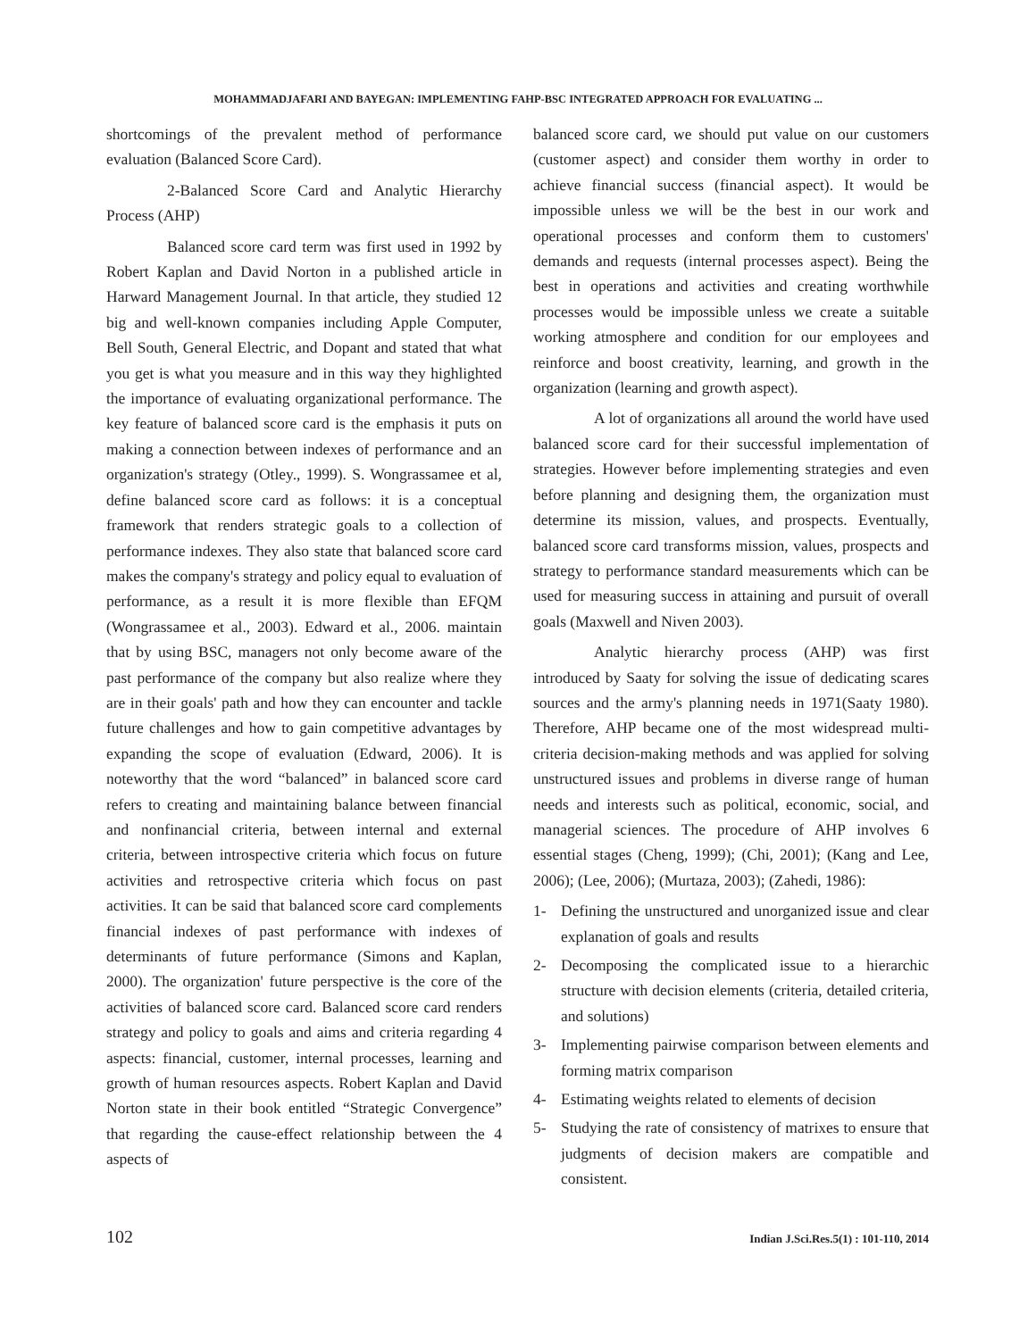MOHAMMADJAFARI AND BAYEGAN: IMPLEMENTING FAHP-BSC INTEGRATED APPROACH FOR EVALUATING ...
shortcomings of the prevalent method of performance evaluation (Balanced Score Card).
2-Balanced Score Card and Analytic Hierarchy Process (AHP)
Balanced score card term was first used in 1992 by Robert Kaplan and David Norton in a published article in Harward Management Journal. In that article, they studied 12 big and well-known companies including Apple Computer, Bell South, General Electric, and Dopant and stated that what you get is what you measure and in this way they highlighted the importance of evaluating organizational performance. The key feature of balanced score card is the emphasis it puts on making a connection between indexes of performance and an organization's strategy (Otley., 1999). S. Wongrassamee et al, define balanced score card as follows: it is a conceptual framework that renders strategic goals to a collection of performance indexes. They also state that balanced score card makes the company's strategy and policy equal to evaluation of performance, as a result it is more flexible than EFQM (Wongrassamee et al., 2003). Edward et al., 2006. maintain that by using BSC, managers not only become aware of the past performance of the company but also realize where they are in their goals' path and how they can encounter and tackle future challenges and how to gain competitive advantages by expanding the scope of evaluation (Edward, 2006). It is noteworthy that the word “balanced” in balanced score card refers to creating and maintaining balance between financial and nonfinancial criteria, between internal and external criteria, between introspective criteria which focus on future activities and retrospective criteria which focus on past activities. It can be said that balanced score card complements financial indexes of past performance with indexes of determinants of future performance (Simons and Kaplan, 2000). The organization' future perspective is the core of the activities of balanced score card. Balanced score card renders strategy and policy to goals and aims and criteria regarding 4 aspects: financial, customer, internal processes, learning and growth of human resources aspects. Robert Kaplan and David Norton state in their book entitled “Strategic Convergence” that regarding the cause-effect relationship between the 4 aspects of
balanced score card, we should put value on our customers (customer aspect) and consider them worthy in order to achieve financial success (financial aspect). It would be impossible unless we will be the best in our work and operational processes and conform them to customers' demands and requests (internal processes aspect). Being the best in operations and activities and creating worthwhile processes would be impossible unless we create a suitable working atmosphere and condition for our employees and reinforce and boost creativity, learning, and growth in the organization (learning and growth aspect).
A lot of organizations all around the world have used balanced score card for their successful implementation of strategies. However before implementing strategies and even before planning and designing them, the organization must determine its mission, values, and prospects. Eventually, balanced score card transforms mission, values, prospects and strategy to performance standard measurements which can be used for measuring success in attaining and pursuit of overall goals (Maxwell and Niven 2003).
Analytic hierarchy process (AHP) was first introduced by Saaty for solving the issue of dedicating scares sources and the army's planning needs in 1971(Saaty 1980). Therefore, AHP became one of the most widespread multi-criteria decision-making methods and was applied for solving unstructured issues and problems in diverse range of human needs and interests such as political, economic, social, and managerial sciences. The procedure of AHP involves 6 essential stages (Cheng, 1999); (Chi, 2001); (Kang and Lee, 2006); (Lee, 2006); (Murtaza, 2003); (Zahedi, 1986):
1- Defining the unstructured and unorganized issue and clear explanation of goals and results
2- Decomposing the complicated issue to a hierarchic structure with decision elements (criteria, detailed criteria, and solutions)
3- Implementing pairwise comparison between elements and forming matrix comparison
4- Estimating weights related to elements of decision
5- Studying the rate of consistency of matrixes to ensure that judgments of decision makers are compatible and consistent.
102 Indian J.Sci.Res.5(1) : 101-110, 2014